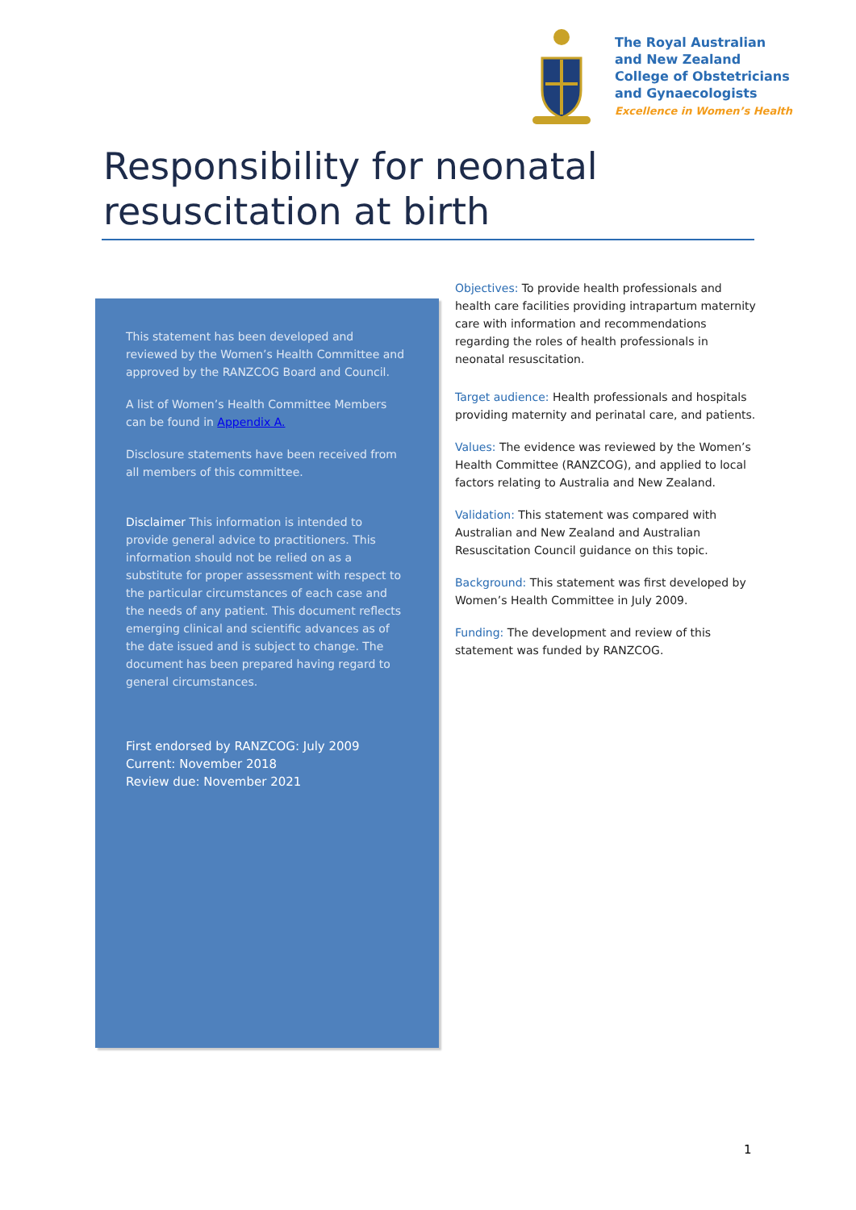The Royal Australian
and New Zealand
College of Obstetricians
and Gynaecologists
Excellence in Women’s Health
Responsibility for neonatal
resuscitation at birth
This statement has been developed and reviewed by the Women’s Health Committee and approved by the RANZCOG Board and Council.
A list of Women’s Health Committee Members can be found in Appendix A.
Disclosure statements have been received from all members of this committee.
Disclaimer This information is intended to provide general advice to practitioners. This information should not be relied on as a substitute for proper assessment with respect to the particular circumstances of each case and the needs of any patient. This document reflects emerging clinical and scientific advances as of the date issued and is subject to change. The document has been prepared having regard to general circumstances.
First endorsed by RANZCOG: July 2009
Current: November 2018
Review due: November 2021
Objectives: To provide health professionals and health care facilities providing intrapartum maternity care with information and recommendations regarding the roles of health professionals in neonatal resuscitation.
Target audience: Health professionals and hospitals providing maternity and perinatal care, and patients.
Values: The evidence was reviewed by the Women’s Health Committee (RANZCOG), and applied to local factors relating to Australia and New Zealand.
Validation: This statement was compared with Australian and New Zealand and Australian Resuscitation Council guidance on this topic.
Background: This statement was first developed by Women’s Health Committee in July 2009.
Funding: The development and review of this statement was funded by RANZCOG.
1